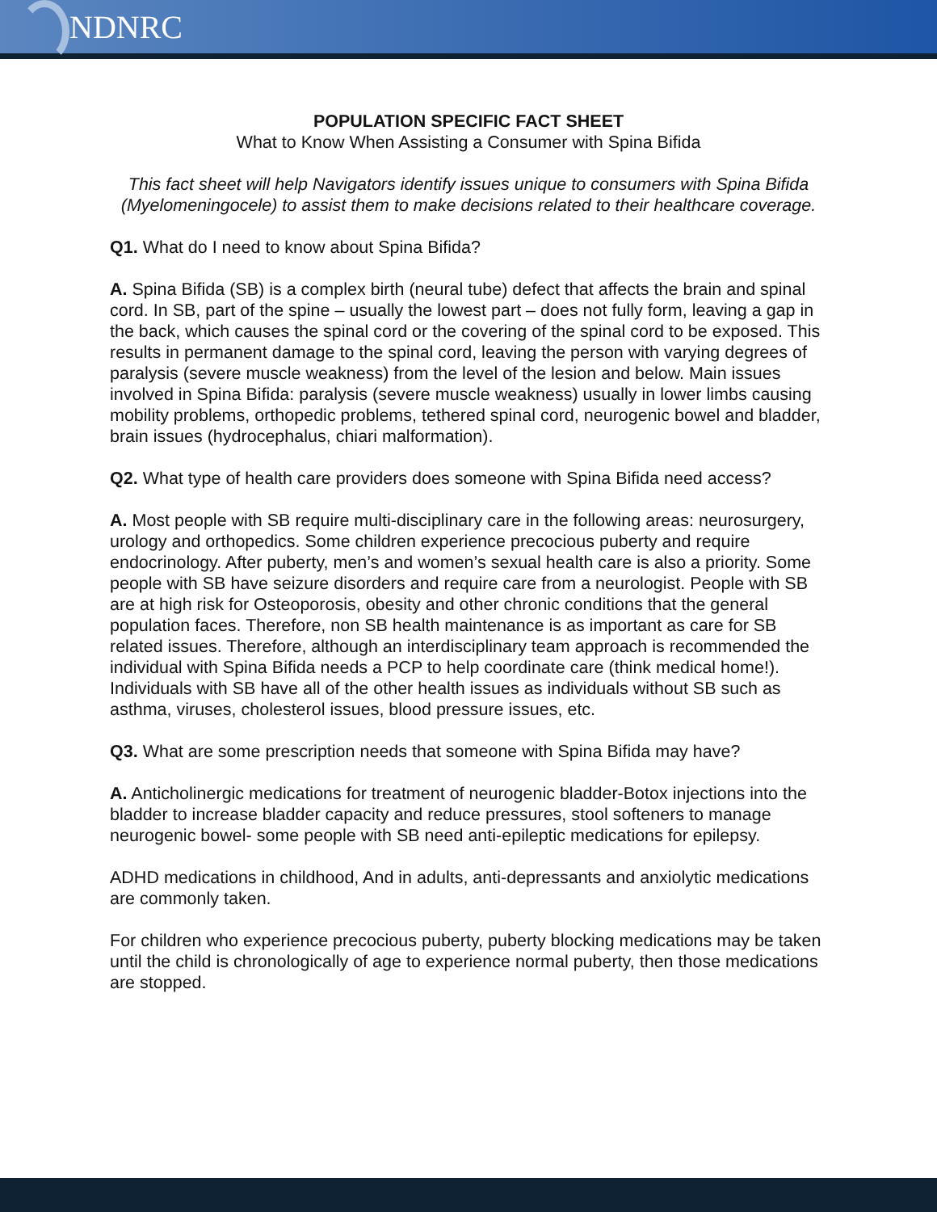NDNRC
POPULATION SPECIFIC FACT SHEET
What to Know When Assisting a Consumer with Spina Bifida
This fact sheet will help Navigators identify issues unique to consumers with Spina Bifida (Myelomeningocele) to assist them to make decisions related to their healthcare coverage.
Q1. What do I need to know about Spina Bifida?
A. Spina Bifida (SB) is a complex birth (neural tube) defect that affects the brain and spinal cord. In SB, part of the spine – usually the lowest part – does not fully form, leaving a gap in the back, which causes the spinal cord or the covering of the spinal cord to be exposed. This results in permanent damage to the spinal cord, leaving the person with varying degrees of paralysis (severe muscle weakness) from the level of the lesion and below. Main issues involved in Spina Bifida: paralysis (severe muscle weakness) usually in lower limbs causing mobility problems, orthopedic problems, tethered spinal cord, neurogenic bowel and bladder, brain issues (hydrocephalus, chiari malformation).
Q2. What type of health care providers does someone with Spina Bifida need access?
A. Most people with SB require multi-disciplinary care in the following areas: neurosurgery, urology and orthopedics. Some children experience precocious puberty and require endocrinology. After puberty, men’s and women’s sexual health care is also a priority. Some people with SB have seizure disorders and require care from a neurologist. People with SB are at high risk for Osteoporosis, obesity and other chronic conditions that the general population faces. Therefore, non SB health maintenance is as important as care for SB related issues. Therefore, although an interdisciplinary team approach is recommended the individual with Spina Bifida needs a PCP to help coordinate care (think medical home!). Individuals with SB have all of the other health issues as individuals without SB such as asthma, viruses, cholesterol issues, blood pressure issues, etc.
Q3. What are some prescription needs that someone with Spina Bifida may have?
A. Anticholinergic medications for treatment of neurogenic bladder-Botox injections into the bladder to increase bladder capacity and reduce pressures, stool softeners to manage neurogenic bowel- some people with SB need anti-epileptic medications for epilepsy.
ADHD medications in childhood, And in adults, anti-depressants and anxiolytic medications are commonly taken.
For children who experience precocious puberty, puberty blocking medications may be taken until the child is chronologically of age to experience normal puberty, then those medications are stopped.